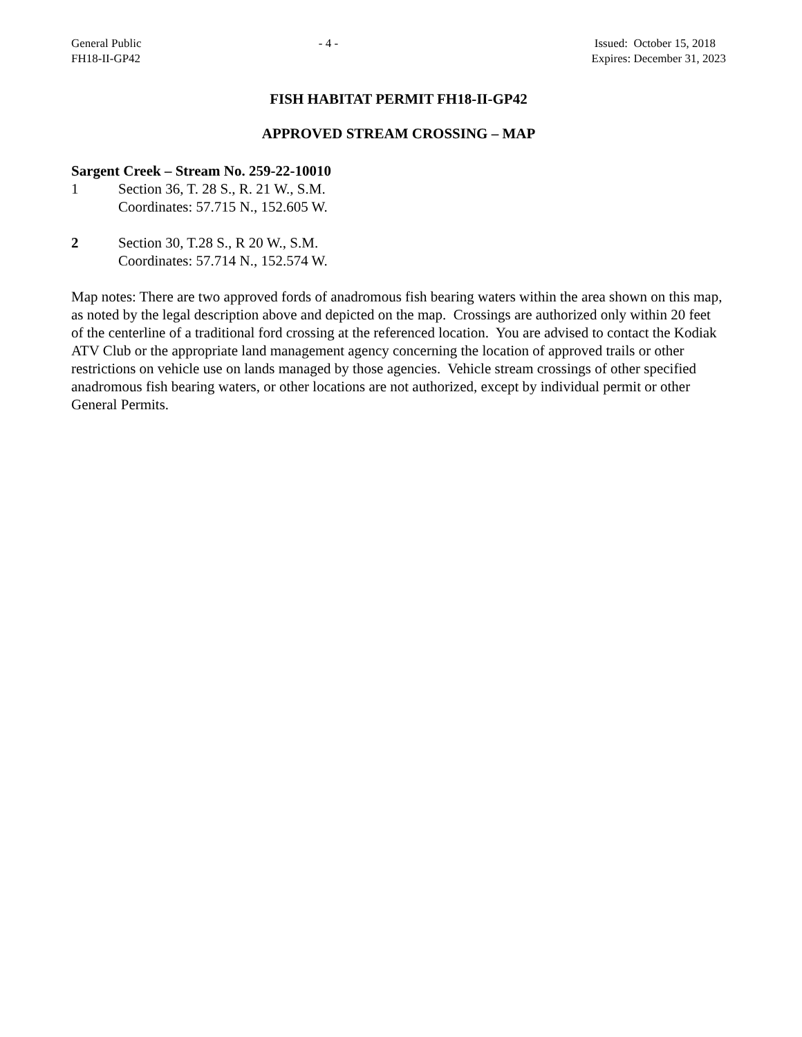General Public
FH18-II-GP42
- 4 - Issued: October 15, 2018
Expires: December 31, 2023
FISH HABITAT PERMIT FH18-II-GP42
APPROVED STREAM CROSSING – MAP
Sargent Creek – Stream No. 259-22-10010
1 Section 36, T. 28 S., R. 21 W., S.M.
Coordinates: 57.715 N., 152.605 W.
2 Section 30, T.28 S., R 20 W., S.M.
Coordinates: 57.714 N., 152.574 W.
Map notes: There are two approved fords of anadromous fish bearing waters within the area shown on this map, as noted by the legal description above and depicted on the map. Crossings are authorized only within 20 feet of the centerline of a traditional ford crossing at the referenced location. You are advised to contact the Kodiak ATV Club or the appropriate land management agency concerning the location of approved trails or other restrictions on vehicle use on lands managed by those agencies. Vehicle stream crossings of other specified anadromous fish bearing waters, or other locations are not authorized, except by individual permit or other General Permits.